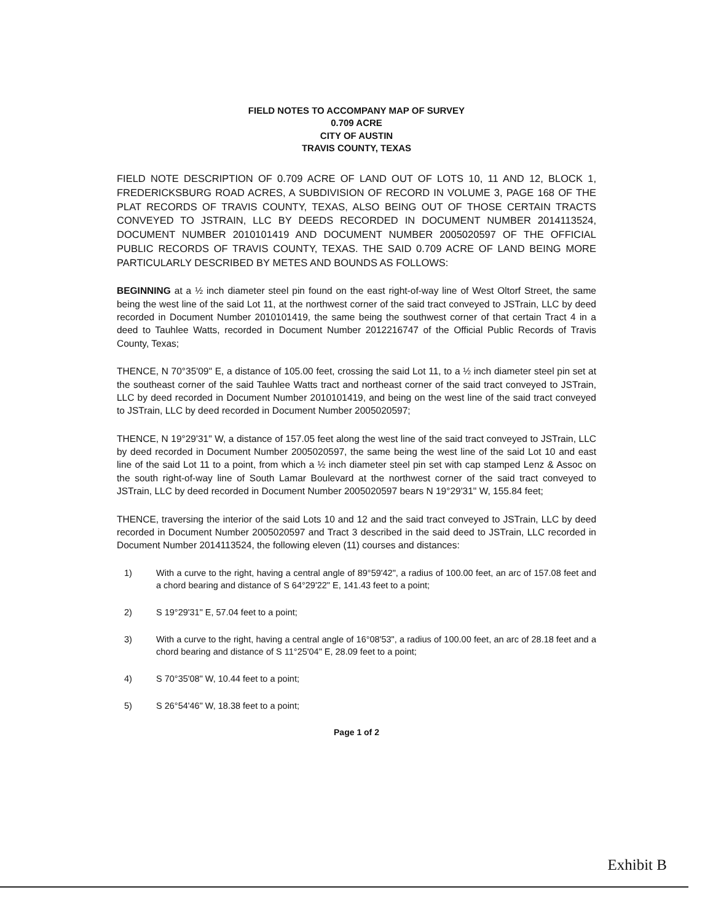FIELD NOTES TO ACCOMPANY MAP OF SURVEY
0.709 ACRE
CITY OF AUSTIN
TRAVIS COUNTY, TEXAS
FIELD NOTE DESCRIPTION OF 0.709 ACRE OF LAND OUT OF LOTS 10, 11 AND 12, BLOCK 1, FREDERICKSBURG ROAD ACRES, A SUBDIVISION OF RECORD IN VOLUME 3, PAGE 168 OF THE PLAT RECORDS OF TRAVIS COUNTY, TEXAS, ALSO BEING OUT OF THOSE CERTAIN TRACTS CONVEYED TO JSTRAIN, LLC BY DEEDS RECORDED IN DOCUMENT NUMBER 2014113524, DOCUMENT NUMBER 2010101419 AND DOCUMENT NUMBER 2005020597 OF THE OFFICIAL PUBLIC RECORDS OF TRAVIS COUNTY, TEXAS. THE SAID 0.709 ACRE OF LAND BEING MORE PARTICULARLY DESCRIBED BY METES AND BOUNDS AS FOLLOWS:
BEGINNING at a ½ inch diameter steel pin found on the east right-of-way line of West Oltorf Street, the same being the west line of the said Lot 11, at the northwest corner of the said tract conveyed to JSTrain, LLC by deed recorded in Document Number 2010101419, the same being the southwest corner of that certain Tract 4 in a deed to Tauhlee Watts, recorded in Document Number 2012216747 of the Official Public Records of Travis County, Texas;
THENCE, N 70°35'09" E, a distance of 105.00 feet, crossing the said Lot 11, to a ½ inch diameter steel pin set at the southeast corner of the said Tauhlee Watts tract and northeast corner of the said tract conveyed to JSTrain, LLC by deed recorded in Document Number 2010101419, and being on the west line of the said tract conveyed to JSTrain, LLC by deed recorded in Document Number 2005020597;
THENCE, N 19°29'31" W, a distance of 157.05 feet along the west line of the said tract conveyed to JSTrain, LLC by deed recorded in Document Number 2005020597, the same being the west line of the said Lot 10 and east line of the said Lot 11 to a point, from which a ½ inch diameter steel pin set with cap stamped Lenz & Assoc on the south right-of-way line of South Lamar Boulevard at the northwest corner of the said tract conveyed to JSTrain, LLC by deed recorded in Document Number 2005020597 bears N 19°29'31" W, 155.84 feet;
THENCE, traversing the interior of the said Lots 10 and 12 and the said tract conveyed to JSTrain, LLC by deed recorded in Document Number 2005020597 and Tract 3 described in the said deed to JSTrain, LLC recorded in Document Number 2014113524, the following eleven (11) courses and distances:
1) With a curve to the right, having a central angle of 89°59'42", a radius of 100.00 feet, an arc of 157.08 feet and a chord bearing and distance of S 64°29'22" E, 141.43 feet to a point;
2) S 19°29'31" E, 57.04 feet to a point;
3) With a curve to the right, having a central angle of 16°08'53", a radius of 100.00 feet, an arc of 28.18 feet and a chord bearing and distance of S 11°25'04" E, 28.09 feet to a point;
4) S 70°35'08" W, 10.44 feet to a point;
5) S 26°54'46" W, 18.38 feet to a point;
Page 1 of 2
Exhibit B